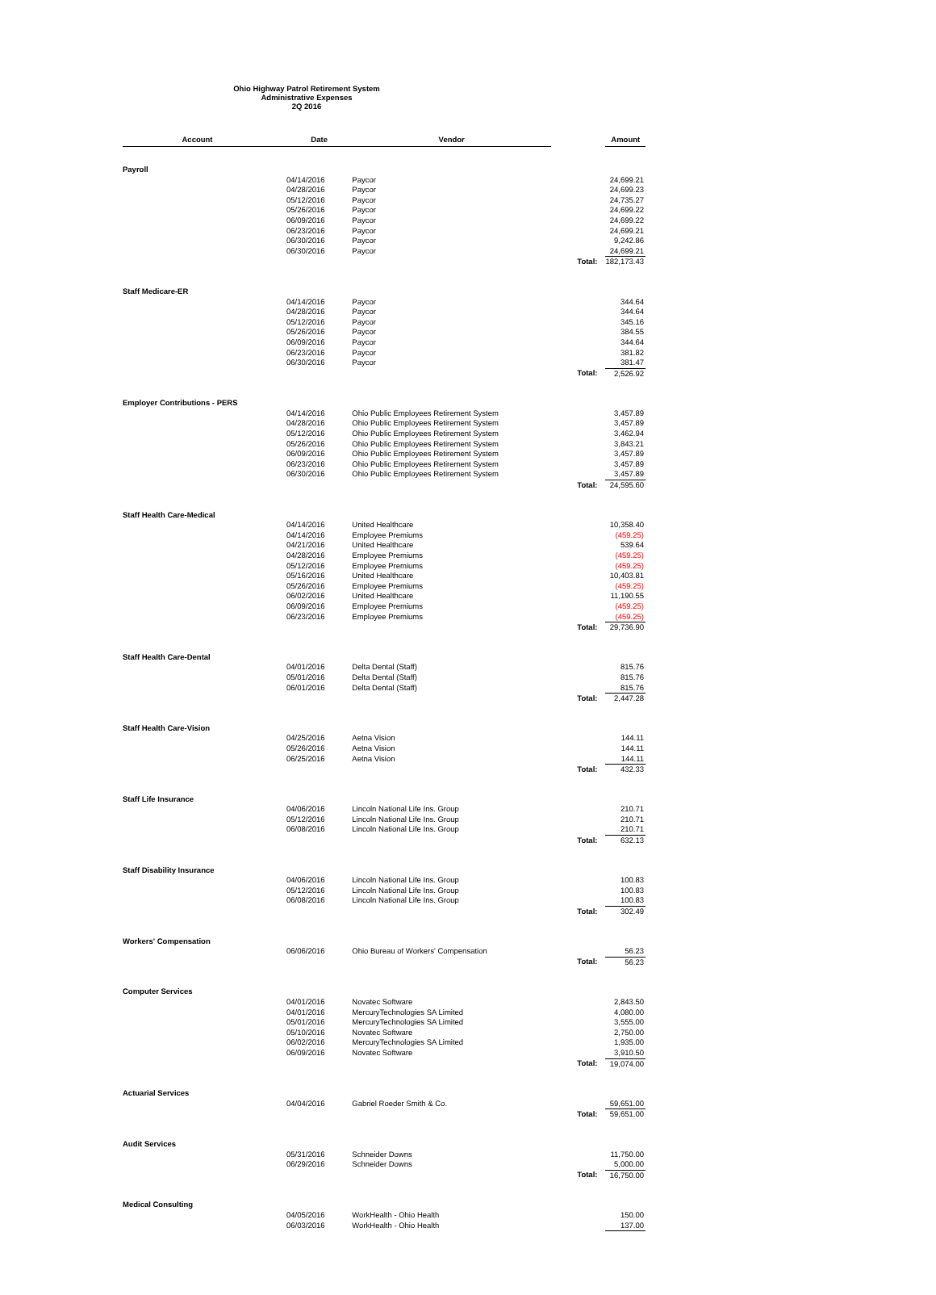Ohio Highway Patrol Retirement System
Administrative Expenses
2Q 2016
| Account | Date | Vendor | | Amount |
| --- | --- | --- | --- | --- |
| Payroll | | | | |
| | 04/14/2016 | Paycor | | 24,699.21 |
| | 04/28/2016 | Paycor | | 24,699.23 |
| | 05/12/2016 | Paycor | | 24,735.27 |
| | 05/26/2016 | Paycor | | 24,699.22 |
| | 06/09/2016 | Paycor | | 24,699.22 |
| | 06/23/2016 | Paycor | | 24,699.21 |
| | 06/30/2016 | Paycor | | 9,242.86 |
| | 06/30/2016 | Paycor | | 24,699.21 |
| | | | Total: | 182,173.43 |
| Staff Medicare-ER | | | | |
| | 04/14/2016 | Paycor | | 344.64 |
| | 04/28/2016 | Paycor | | 344.64 |
| | 05/12/2016 | Paycor | | 345.16 |
| | 05/26/2016 | Paycor | | 384.55 |
| | 06/09/2016 | Paycor | | 344.64 |
| | 06/23/2016 | Paycor | | 381.82 |
| | 06/30/2016 | Paycor | | 381.47 |
| | | | Total: | 2,526.92 |
| Employer Contributions - PERS | | | | |
| | 04/14/2016 | Ohio Public Employees Retirement System | | 3,457.89 |
| | 04/28/2016 | Ohio Public Employees Retirement System | | 3,457.89 |
| | 05/12/2016 | Ohio Public Employees Retirement System | | 3,462.94 |
| | 05/26/2016 | Ohio Public Employees Retirement System | | 3,843.21 |
| | 06/09/2016 | Ohio Public Employees Retirement System | | 3,457.89 |
| | 06/23/2016 | Ohio Public Employees Retirement System | | 3,457.89 |
| | 06/30/2016 | Ohio Public Employees Retirement System | | 3,457.89 |
| | | | Total: | 24,595.60 |
| Staff Health Care-Medical | | | | |
| | 04/14/2016 | United Healthcare | | 10,358.40 |
| | 04/14/2016 | Employee Premiums | | (459.25) |
| | 04/21/2016 | United Healthcare | | 539.64 |
| | 04/28/2016 | Employee Premiums | | (459.25) |
| | 05/12/2016 | Employee Premiums | | (459.25) |
| | 05/16/2016 | United Healthcare | | 10,403.81 |
| | 05/26/2016 | Employee Premiums | | (459.25) |
| | 06/02/2016 | United Healthcare | | 11,190.55 |
| | 06/09/2016 | Employee Premiums | | (459.25) |
| | 06/23/2016 | Employee Premiums | | (459.25) |
| | | | Total: | 29,736.90 |
| Staff Health Care-Dental | | | | |
| | 04/01/2016 | Delta Dental (Staff) | | 815.76 |
| | 05/01/2016 | Delta Dental (Staff) | | 815.76 |
| | 06/01/2016 | Delta Dental (Staff) | | 815.76 |
| | | | Total: | 2,447.28 |
| Staff Health Care-Vision | | | | |
| | 04/25/2016 | Aetna Vision | | 144.11 |
| | 05/26/2016 | Aetna Vision | | 144.11 |
| | 06/25/2016 | Aetna Vision | | 144.11 |
| | | | Total: | 432.33 |
| Staff Life Insurance | | | | |
| | 04/06/2016 | Lincoln National Life Ins. Group | | 210.71 |
| | 05/12/2016 | Lincoln National Life Ins. Group | | 210.71 |
| | 06/08/2016 | Lincoln National Life Ins. Group | | 210.71 |
| | | | Total: | 632.13 |
| Staff Disability Insurance | | | | |
| | 04/06/2016 | Lincoln National Life Ins. Group | | 100.83 |
| | 05/12/2016 | Lincoln National Life Ins. Group | | 100.83 |
| | 06/08/2016 | Lincoln National Life Ins. Group | | 100.83 |
| | | | Total: | 302.49 |
| Workers' Compensation | | | | |
| | 06/06/2016 | Ohio Bureau of Workers' Compensation | | 56.23 |
| | | | Total: | 56.23 |
| Computer Services | | | | |
| | 04/01/2016 | Novatec Software | | 2,843.50 |
| | 04/01/2016 | MercuryTechnologies SA Limited | | 4,080.00 |
| | 05/01/2016 | MercuryTechnologies SA Limited | | 3,555.00 |
| | 05/10/2016 | Novatec Software | | 2,750.00 |
| | 06/02/2016 | MercuryTechnologies SA Limited | | 1,935.00 |
| | 06/09/2016 | Novatec Software | | 3,910.50 |
| | | | Total: | 19,074.00 |
| Actuarial Services | | | | |
| | 04/04/2016 | Gabriel Roeder Smith & Co. | | 59,651.00 |
| | | | Total: | 59,651.00 |
| Audit Services | | | | |
| | 05/31/2016 | Schneider Downs | | 11,750.00 |
| | 06/29/2016 | Schneider Downs | | 5,000.00 |
| | | | Total: | 16,750.00 |
| Medical Consulting | | | | |
| | 04/05/2016 | WorkHealth - Ohio Health | | 150.00 |
| | 06/03/2016 | WorkHealth - Ohio Health | | 137.00 |